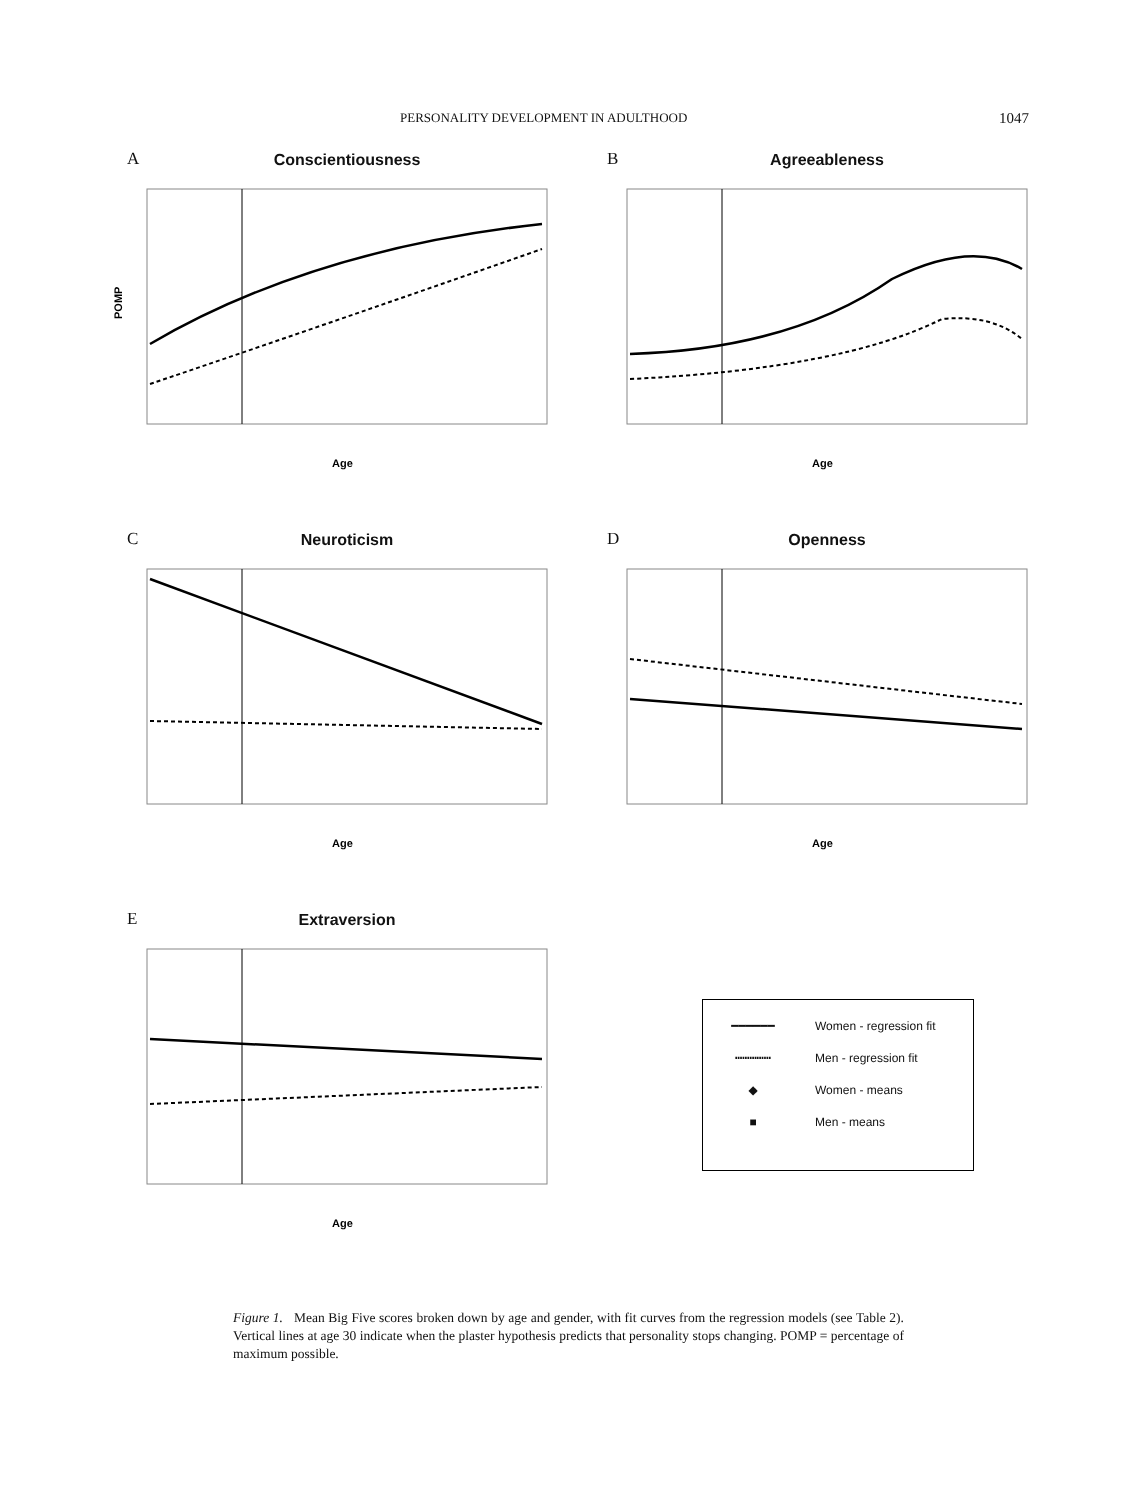PERSONALITY DEVELOPMENT IN ADULTHOOD 1047
A
Conscientiousness
POMP
Age
B
Agreeableness
Age
C
Neuroticism
Age
D
Openness
Age
E
Extraversion
Age
━━━━━━ Women - regression fit
┅┅┅┅┅ Men - regression fit
◆ Women - means
■ Men - means
Figure 1. Mean Big Five scores broken down by age and gender, with fit curves from the regression models (see Table 2). Vertical lines at age 30 indicate when the plaster hypothesis predicts that personality stops changing. POMP = percentage of maximum possible.